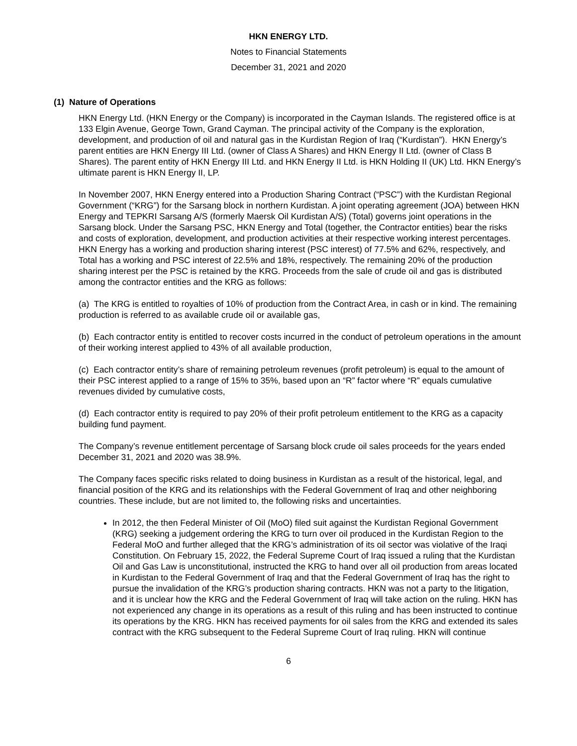HKN ENERGY LTD.
Notes to Financial Statements
December 31, 2021 and 2020
(1) Nature of Operations
HKN Energy Ltd. (HKN Energy or the Company) is incorporated in the Cayman Islands. The registered office is at 133 Elgin Avenue, George Town, Grand Cayman. The principal activity of the Company is the exploration, development, and production of oil and natural gas in the Kurdistan Region of Iraq (“Kurdistan”). HKN Energy’s parent entities are HKN Energy III Ltd. (owner of Class A Shares) and HKN Energy II Ltd. (owner of Class B Shares). The parent entity of HKN Energy III Ltd. and HKN Energy II Ltd. is HKN Holding II (UK) Ltd. HKN Energy’s ultimate parent is HKN Energy II, LP.
In November 2007, HKN Energy entered into a Production Sharing Contract (“PSC”) with the Kurdistan Regional Government (“KRG”) for the Sarsang block in northern Kurdistan. A joint operating agreement (JOA) between HKN Energy and TEPKRI Sarsang A/S (formerly Maersk Oil Kurdistan A/S) (Total) governs joint operations in the Sarsang block. Under the Sarsang PSC, HKN Energy and Total (together, the Contractor entities) bear the risks and costs of exploration, development, and production activities at their respective working interest percentages. HKN Energy has a working and production sharing interest (PSC interest) of 77.5% and 62%, respectively, and Total has a working and PSC interest of 22.5% and 18%, respectively. The remaining 20% of the production sharing interest per the PSC is retained by the KRG. Proceeds from the sale of crude oil and gas is distributed among the contractor entities and the KRG as follows:
(a) The KRG is entitled to royalties of 10% of production from the Contract Area, in cash or in kind. The remaining production is referred to as available crude oil or available gas,
(b) Each contractor entity is entitled to recover costs incurred in the conduct of petroleum operations in the amount of their working interest applied to 43% of all available production,
(c) Each contractor entity’s share of remaining petroleum revenues (profit petroleum) is equal to the amount of their PSC interest applied to a range of 15% to 35%, based upon an “R” factor where “R” equals cumulative revenues divided by cumulative costs,
(d) Each contractor entity is required to pay 20% of their profit petroleum entitlement to the KRG as a capacity building fund payment.
The Company’s revenue entitlement percentage of Sarsang block crude oil sales proceeds for the years ended December 31, 2021 and 2020 was 38.9%.
The Company faces specific risks related to doing business in Kurdistan as a result of the historical, legal, and financial position of the KRG and its relationships with the Federal Government of Iraq and other neighboring countries. These include, but are not limited to, the following risks and uncertainties.
In 2012, the then Federal Minister of Oil (MoO) filed suit against the Kurdistan Regional Government (KRG) seeking a judgement ordering the KRG to turn over oil produced in the Kurdistan Region to the Federal MoO and further alleged that the KRG’s administration of its oil sector was violative of the Iraqi Constitution. On February 15, 2022, the Federal Supreme Court of Iraq issued a ruling that the Kurdistan Oil and Gas Law is unconstitutional, instructed the KRG to hand over all oil production from areas located in Kurdistan to the Federal Government of Iraq and that the Federal Government of Iraq has the right to pursue the invalidation of the KRG’s production sharing contracts. HKN was not a party to the litigation, and it is unclear how the KRG and the Federal Government of Iraq will take action on the ruling. HKN has not experienced any change in its operations as a result of this ruling and has been instructed to continue its operations by the KRG. HKN has received payments for oil sales from the KRG and extended its sales contract with the KRG subsequent to the Federal Supreme Court of Iraq ruling. HKN will continue
6